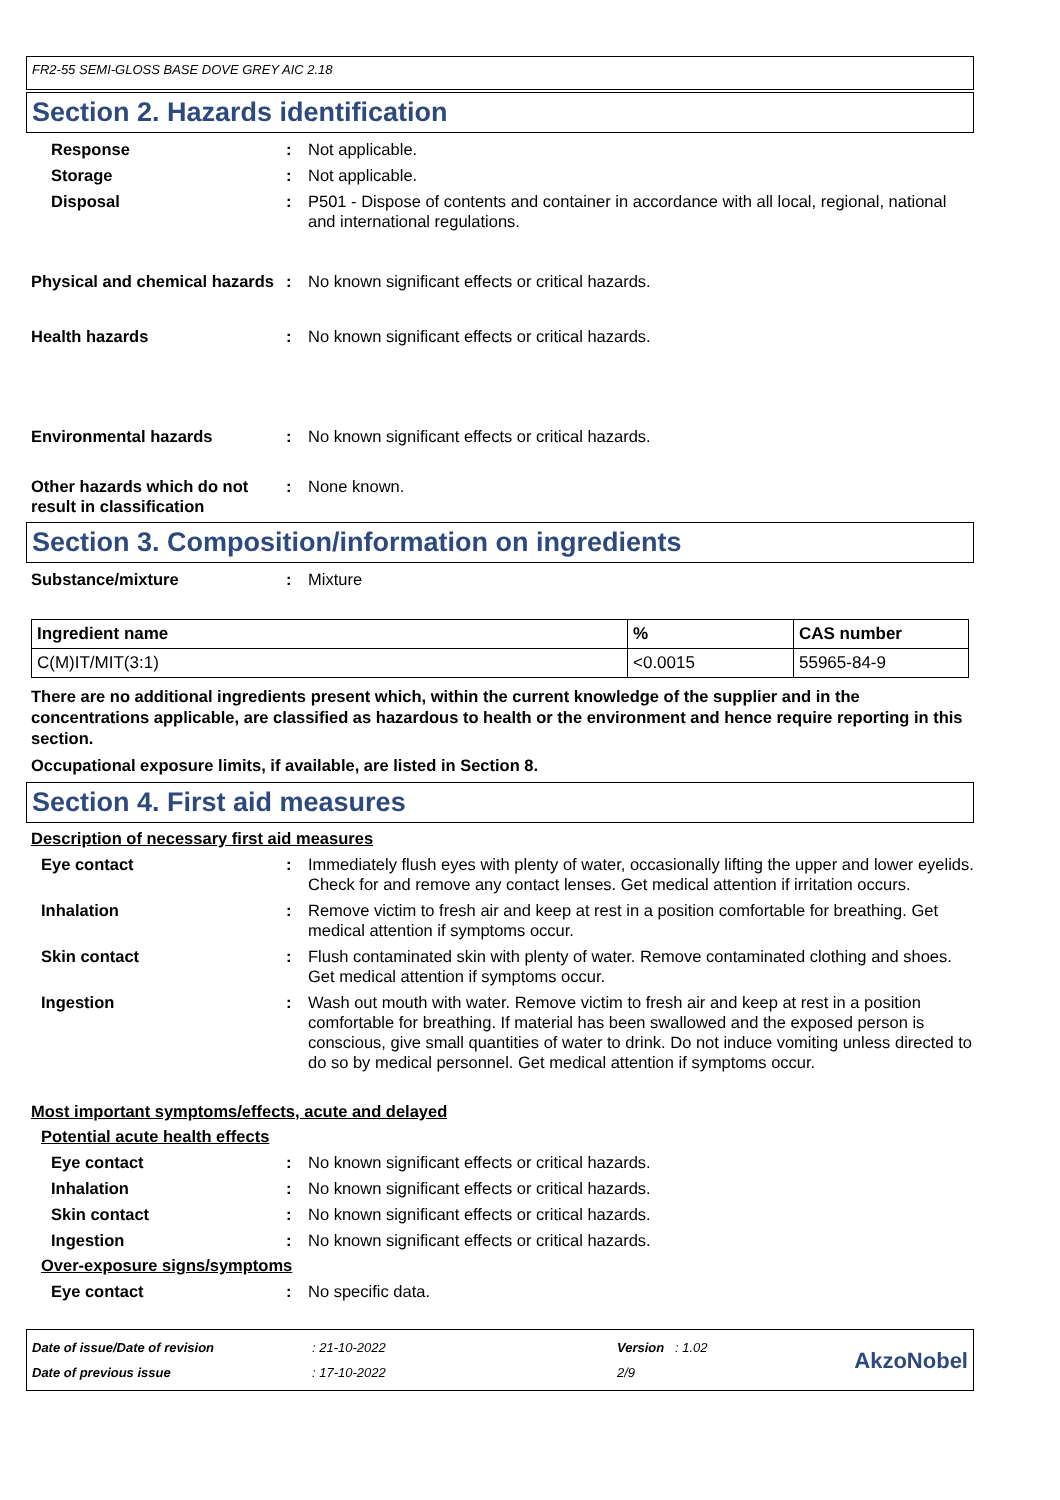FR2-55 SEMI-GLOSS BASE DOVE GREY AIC 2.18
Section 2. Hazards identification
Response : Not applicable.
Storage : Not applicable.
Disposal : P501 - Dispose of contents and container in accordance with all local, regional, national and international regulations.
Physical and chemical hazards
: No known significant effects or critical hazards.
Health hazards : No known significant effects or critical hazards.
Environmental hazards : No known significant effects or critical hazards.
Other hazards which do not result in classification
: None known.
Section 3. Composition/information on ingredients
Substance/mixture : Mixture
| Ingredient name | % | CAS number |
| --- | --- | --- |
| C(M)IT/MIT(3:1) | <0.0015 | 55965-84-9 |
There are no additional ingredients present which, within the current knowledge of the supplier and in the concentrations applicable, are classified as hazardous to health or the environment and hence require reporting in this section.
Occupational exposure limits, if available, are listed in Section 8.
Section 4. First aid measures
Description of necessary first aid measures
Eye contact : Immediately flush eyes with plenty of water, occasionally lifting the upper and lower eyelids. Check for and remove any contact lenses. Get medical attention if irritation occurs.
Inhalation : Remove victim to fresh air and keep at rest in a position comfortable for breathing. Get medical attention if symptoms occur.
Skin contact : Flush contaminated skin with plenty of water. Remove contaminated clothing and shoes. Get medical attention if symptoms occur.
Ingestion : Wash out mouth with water. Remove victim to fresh air and keep at rest in a position comfortable for breathing. If material has been swallowed and the exposed person is conscious, give small quantities of water to drink. Do not induce vomiting unless directed to do so by medical personnel. Get medical attention if symptoms occur.
Most important symptoms/effects, acute and delayed
Potential acute health effects
Eye contact : No known significant effects or critical hazards.
Inhalation : No known significant effects or critical hazards.
Skin contact : No known significant effects or critical hazards.
Ingestion : No known significant effects or critical hazards.
Over-exposure signs/symptoms
Eye contact : No specific data.
Date of issue/Date of revision
Date of previous issue
: 21-10-2022
: 17-10-2022
Version : 1.02
2/9
AkzoNobel